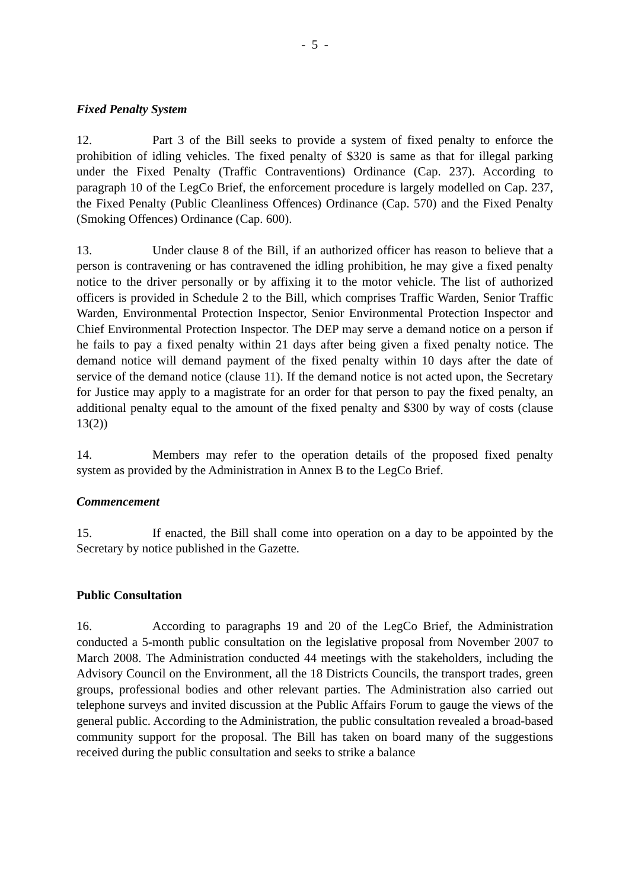- 5 -
Fixed Penalty System
12. Part 3 of the Bill seeks to provide a system of fixed penalty to enforce the prohibition of idling vehicles. The fixed penalty of $320 is same as that for illegal parking under the Fixed Penalty (Traffic Contraventions) Ordinance (Cap. 237). According to paragraph 10 of the LegCo Brief, the enforcement procedure is largely modelled on Cap. 237, the Fixed Penalty (Public Cleanliness Offences) Ordinance (Cap. 570) and the Fixed Penalty (Smoking Offences) Ordinance (Cap. 600).
13. Under clause 8 of the Bill, if an authorized officer has reason to believe that a person is contravening or has contravened the idling prohibition, he may give a fixed penalty notice to the driver personally or by affixing it to the motor vehicle. The list of authorized officers is provided in Schedule 2 to the Bill, which comprises Traffic Warden, Senior Traffic Warden, Environmental Protection Inspector, Senior Environmental Protection Inspector and Chief Environmental Protection Inspector. The DEP may serve a demand notice on a person if he fails to pay a fixed penalty within 21 days after being given a fixed penalty notice. The demand notice will demand payment of the fixed penalty within 10 days after the date of service of the demand notice (clause 11). If the demand notice is not acted upon, the Secretary for Justice may apply to a magistrate for an order for that person to pay the fixed penalty, an additional penalty equal to the amount of the fixed penalty and $300 by way of costs (clause 13(2))
14. Members may refer to the operation details of the proposed fixed penalty system as provided by the Administration in Annex B to the LegCo Brief.
Commencement
15. If enacted, the Bill shall come into operation on a day to be appointed by the Secretary by notice published in the Gazette.
Public Consultation
16. According to paragraphs 19 and 20 of the LegCo Brief, the Administration conducted a 5-month public consultation on the legislative proposal from November 2007 to March 2008. The Administration conducted 44 meetings with the stakeholders, including the Advisory Council on the Environment, all the 18 Districts Councils, the transport trades, green groups, professional bodies and other relevant parties. The Administration also carried out telephone surveys and invited discussion at the Public Affairs Forum to gauge the views of the general public. According to the Administration, the public consultation revealed a broad-based community support for the proposal. The Bill has taken on board many of the suggestions received during the public consultation and seeks to strike a balance